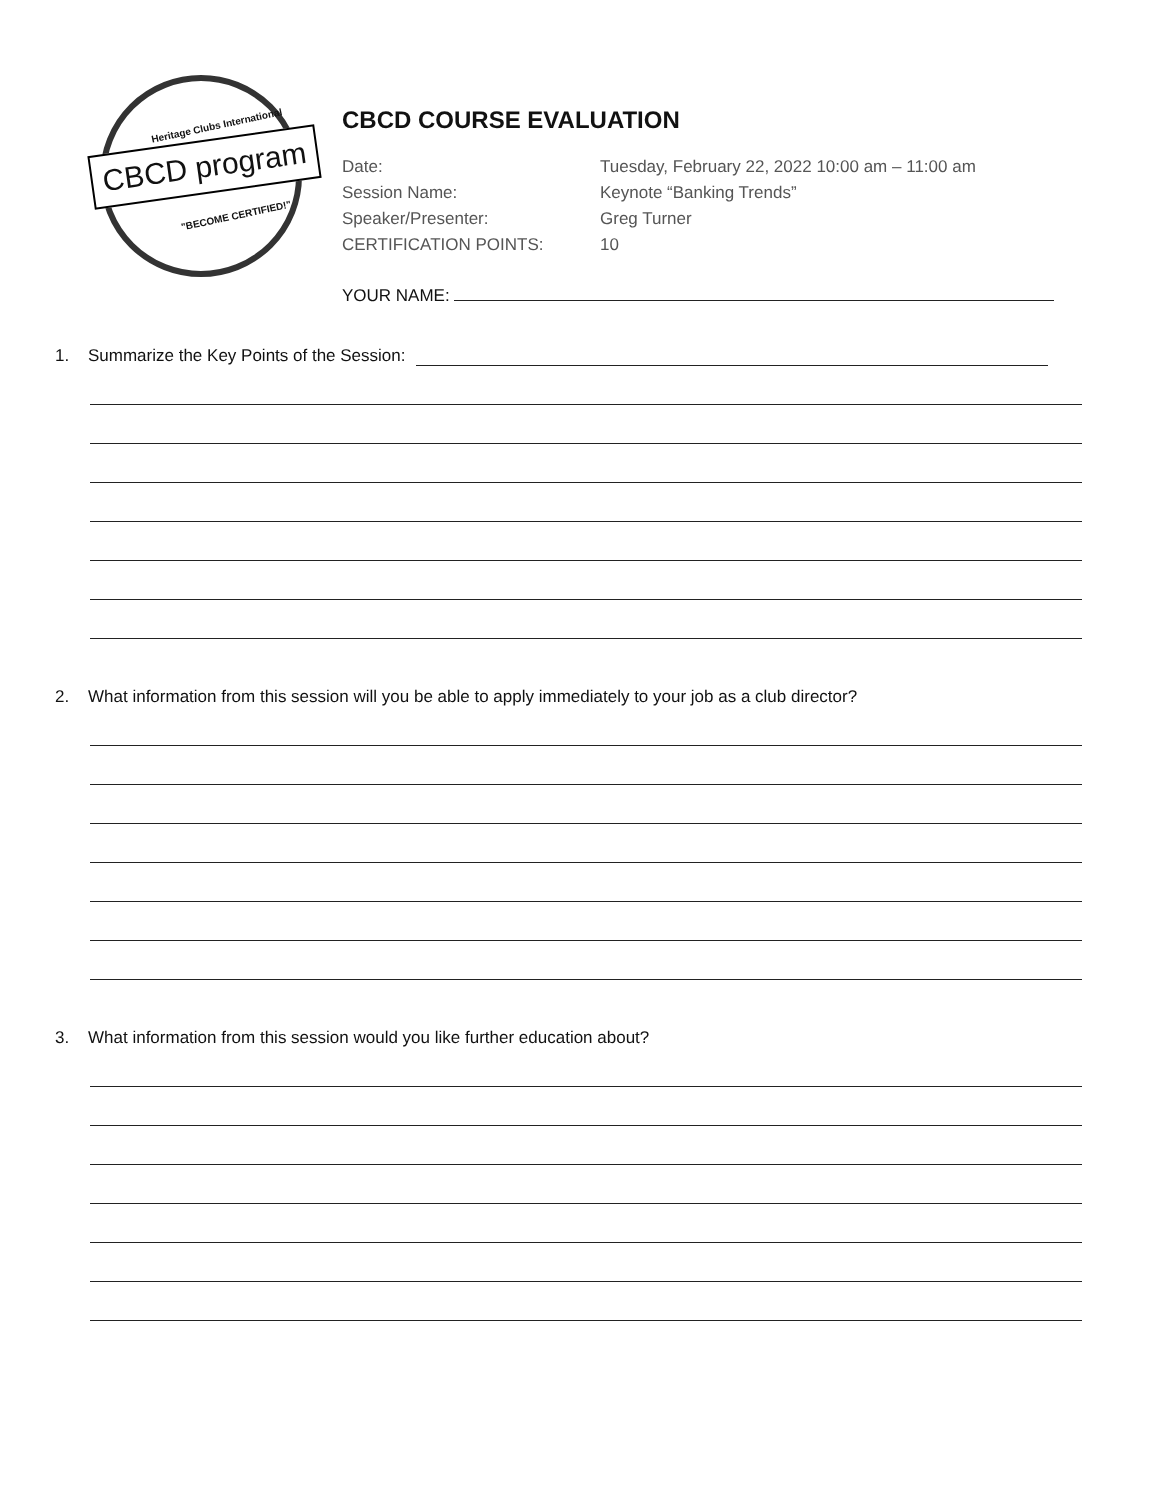Heritage Clubs International
CBCD program
"BECOME CERTIFIED!"
CBCD COURSE EVALUATION
Date: Tuesday, February 22, 2022 10:00 am – 11:00 am
Session Name: Keynote “Banking Trends”
Speaker/Presenter: Greg Turner
CERTIFICATION POINTS: 10
YOUR NAME:
1. Summarize the Key Points of the Session:
2. What information from this session will you be able to apply immediately to your job as a club director?
3. What information from this session would you like further education about?